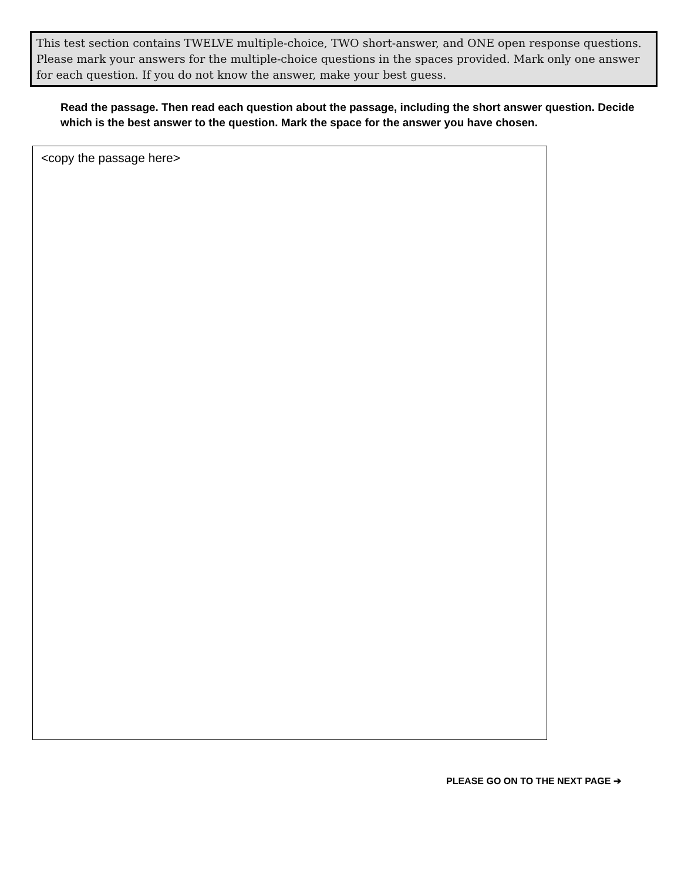This test section contains TWELVE multiple-choice, TWO short-answer, and ONE open response questions. Please mark your answers for the multiple-choice questions in the spaces provided. Mark only one answer for each question. If you do not know the answer, make your best guess.
Read the passage. Then read each question about the passage, including the short answer question. Decide which is the best answer to the question. Mark the space for the answer you have chosen.
<copy the passage here>
PLEASE GO ON TO THE NEXT PAGE ➔